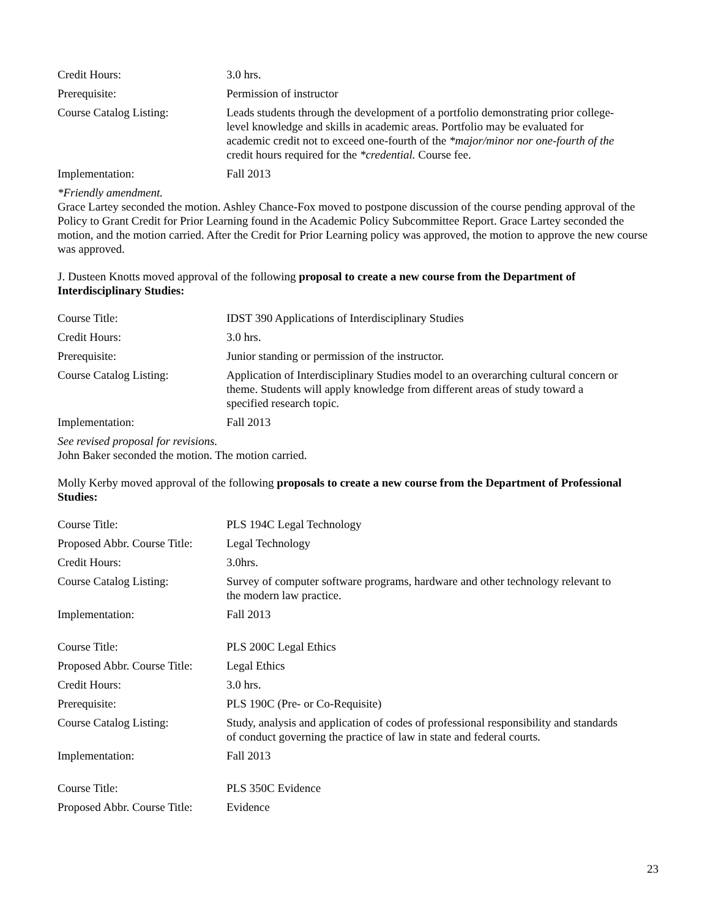| Credit Hours: | 3.0 hrs. |
| Prerequisite: | Permission of instructor |
| Course Catalog Listing: | Leads students through the development of a portfolio demonstrating prior college-level knowledge and skills in academic areas. Portfolio may be evaluated for academic credit not to exceed one-fourth of the *major/minor nor one-fourth of the credit hours required for the *credential. Course fee. |
| Implementation: | Fall 2013 |
*Friendly amendment.
Grace Lartey seconded the motion. Ashley Chance-Fox moved to postpone discussion of the course pending approval of the Policy to Grant Credit for Prior Learning found in the Academic Policy Subcommittee Report. Grace Lartey seconded the motion, and the motion carried. After the Credit for Prior Learning policy was approved, the motion to approve the new course was approved.
J. Dusteen Knotts moved approval of the following proposal to create a new course from the Department of Interdisciplinary Studies:
| Course Title: | IDST 390 Applications of Interdisciplinary Studies |
| Credit Hours: | 3.0 hrs. |
| Prerequisite: | Junior standing or permission of the instructor. |
| Course Catalog Listing: | Application of Interdisciplinary Studies model to an overarching cultural concern or theme. Students will apply knowledge from different areas of study toward a specified research topic. |
| Implementation: | Fall 2013 |
See revised proposal for revisions.
John Baker seconded the motion. The motion carried.
Molly Kerby moved approval of the following proposals to create a new course from the Department of Professional Studies:
| Course Title: | PLS 194C Legal Technology |
| Proposed Abbr. Course Title: | Legal Technology |
| Credit Hours: | 3.0hrs. |
| Course Catalog Listing: | Survey of computer software programs, hardware and other technology relevant to the modern law practice. |
| Implementation: | Fall 2013 |
| Course Title: | PLS 200C Legal Ethics |
| Proposed Abbr. Course Title: | Legal Ethics |
| Credit Hours: | 3.0 hrs. |
| Prerequisite: | PLS 190C (Pre- or Co-Requisite) |
| Course Catalog Listing: | Study, analysis and application of codes of professional responsibility and standards of conduct governing the practice of law in state and federal courts. |
| Implementation: | Fall 2013 |
| Course Title: | PLS 350C Evidence |
| Proposed Abbr. Course Title: | Evidence |
23